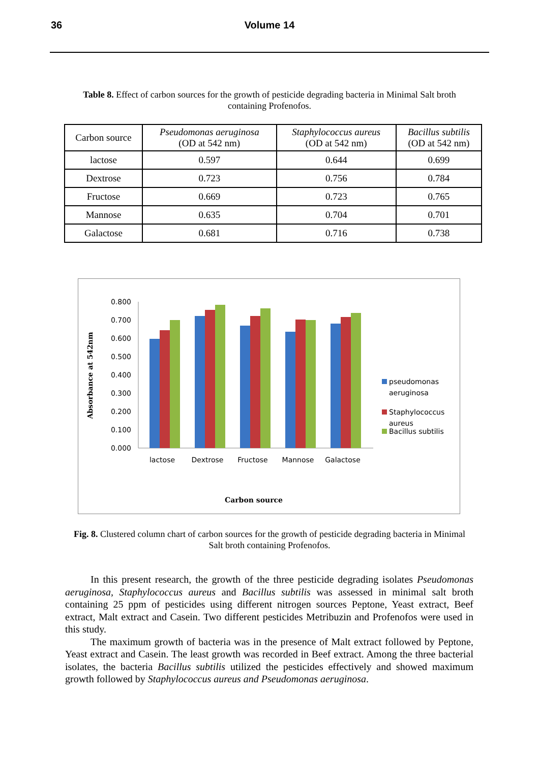36 Volume 14
Table 8. Effect of carbon sources for the growth of pesticide degrading bacteria in Minimal Salt broth containing Profenofos.
| Carbon source | Pseudomonas aeruginosa (OD at 542 nm) | Staphylococcus aureus (OD at 542 nm) | Bacillus subtilis (OD at 542 nm) |
| --- | --- | --- | --- |
| lactose | 0.597 | 0.644 | 0.699 |
| Dextrose | 0.723 | 0.756 | 0.784 |
| Fructose | 0.669 | 0.723 | 0.765 |
| Mannose | 0.635 | 0.704 | 0.701 |
| Galactose | 0.681 | 0.716 | 0.738 |
Absorbance at 542nm
0.800
0.700
0.600
0.500
0.400
0.300
0.200
0.100
0.000
lactose
Dextrose
Fructose
Mannose
Galactose
pseudomonas
aeruginosa
Staphylococcus
aureus
Bacillus subtilis
Carbon source
Fig. 8. Clustered column chart of carbon sources for the growth of pesticide degrading bacteria in Minimal Salt broth containing Profenofos.
In this present research, the growth of the three pesticide degrading isolates Pseudomonas aeruginosa, Staphylococcus aureus and Bacillus subtilis was assessed in minimal salt broth containing 25 ppm of pesticides using different nitrogen sources Peptone, Yeast extract, Beef extract, Malt extract and Casein. Two different pesticides Metribuzin and Profenofos were used in this study.
The maximum growth of bacteria was in the presence of Malt extract followed by Peptone, Yeast extract and Casein. The least growth was recorded in Beef extract. Among the three bacterial isolates, the bacteria Bacillus subtilis utilized the pesticides effectively and showed maximum growth followed by Staphylococcus aureus and Pseudomonas aeruginosa.